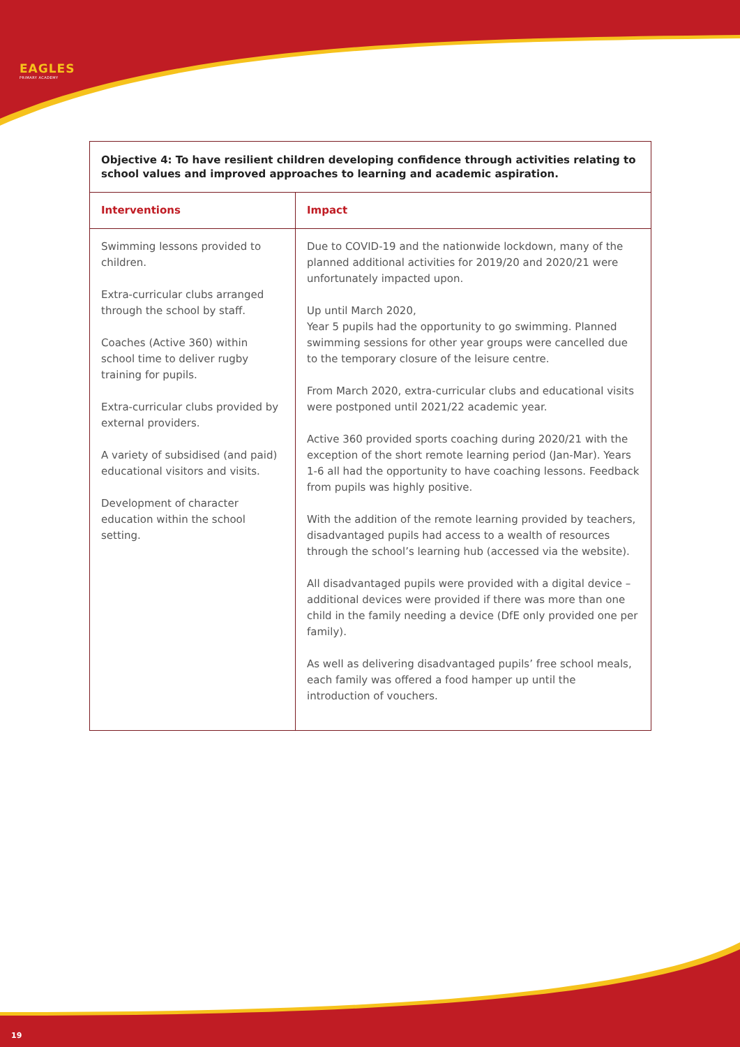EAGLES
PRIMARY ACADEMY
| Objective 4: To have resilient children developing confidence through activities relating to school values and improved approaches to learning and academic aspiration. | |
| Interventions | Impact |
| Swimming lessons provided to children. Extra-curricular clubs arranged through the school by staff. Coaches (Active 360) within school time to deliver rugby training for pupils. Extra-curricular clubs provided by external providers. A variety of subsidised (and paid) educational visitors and visits. Development of character education within the school setting. | Due to COVID-19 and the nationwide lockdown, many of the planned additional activities for 2019/20 and 2020/21 were unfortunately impacted upon. Up until March 2020, Year 5 pupils had the opportunity to go swimming. Planned swimming sessions for other year groups were cancelled due to the temporary closure of the leisure centre. From March 2020, extra-curricular clubs and educational visits were postponed until 2021/22 academic year. Active 360 provided sports coaching during 2020/21 with the exception of the short remote learning period (Jan-Mar). Years 1-6 all had the opportunity to have coaching lessons. Feedback from pupils was highly positive. With the addition of the remote learning provided by teachers, disadvantaged pupils had access to a wealth of resources through the school’s learning hub (accessed via the website). All disadvantaged pupils were provided with a digital device – additional devices were provided if there was more than one child in the family needing a device (DfE only provided one per family). As well as delivering disadvantaged pupils’ free school meals, each family was offered a food hamper up until the introduction of vouchers. |
19